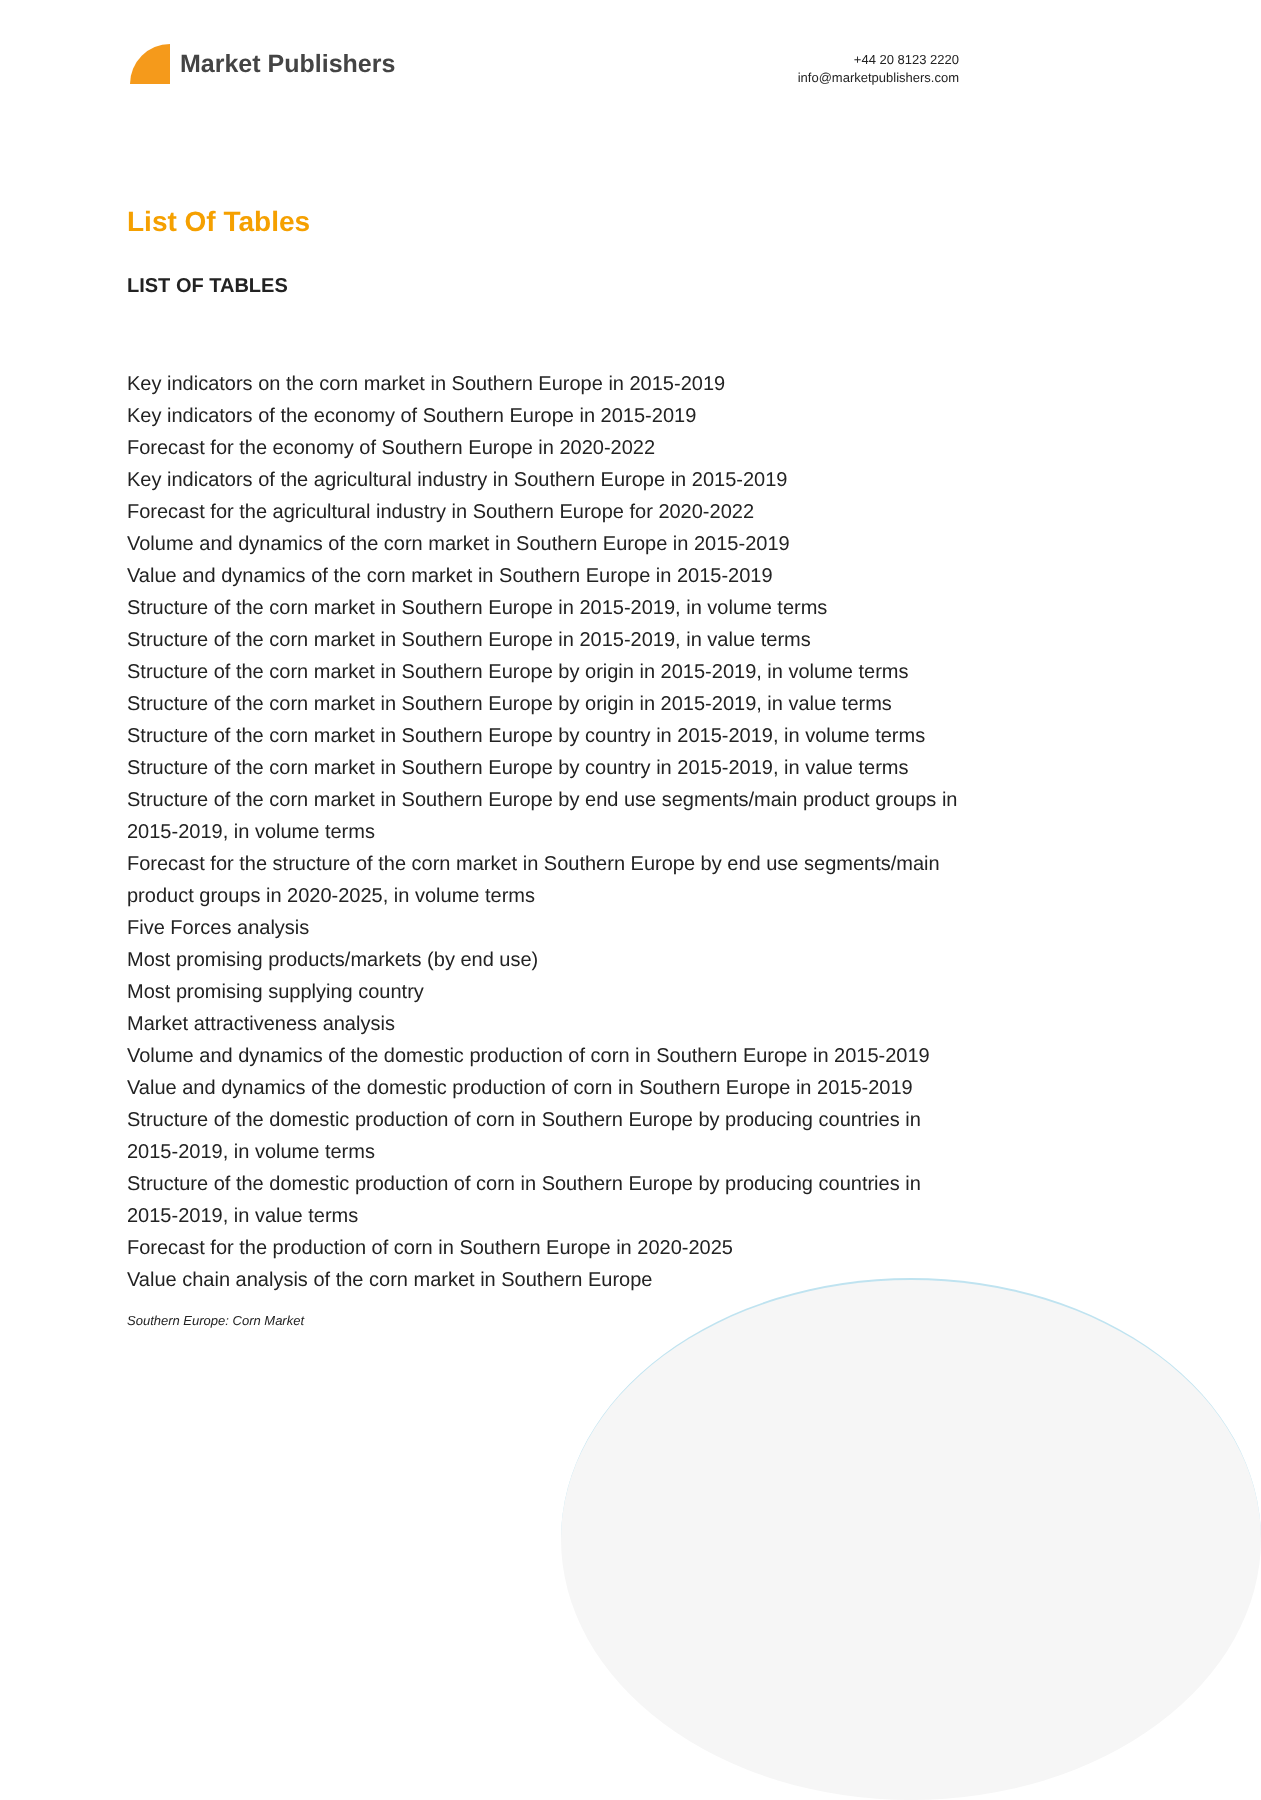Market Publishers
+44 20 8123 2220
info@marketpublishers.com
List Of Tables
LIST OF TABLES
Key indicators on the corn market in Southern Europe in 2015-2019
Key indicators of the economy of Southern Europe in 2015-2019
Forecast for the economy of Southern Europe in 2020-2022
Key indicators of the agricultural industry in Southern Europe in 2015-2019
Forecast for the agricultural industry in Southern Europe for 2020-2022
Volume and dynamics of the corn market in Southern Europe in 2015-2019
Value and dynamics of the corn market in Southern Europe in 2015-2019
Structure of the corn market in Southern Europe in 2015-2019, in volume terms
Structure of the corn market in Southern Europe in 2015-2019, in value terms
Structure of the corn market in Southern Europe by origin in 2015-2019, in volume terms
Structure of the corn market in Southern Europe by origin in 2015-2019, in value terms
Structure of the corn market in Southern Europe by country in 2015-2019, in volume terms
Structure of the corn market in Southern Europe by country in 2015-2019, in value terms
Structure of the corn market in Southern Europe by end use segments/main product groups in 2015-2019, in volume terms
Forecast for the structure of the corn market in Southern Europe by end use segments/main product groups in 2020-2025, in volume terms
Five Forces analysis
Most promising products/markets (by end use)
Most promising supplying country
Market attractiveness analysis
Volume and dynamics of the domestic production of corn in Southern Europe in 2015-2019
Value and dynamics of the domestic production of corn in Southern Europe in 2015-2019
Structure of the domestic production of corn in Southern Europe by producing countries in 2015-2019, in volume terms
Structure of the domestic production of corn in Southern Europe by producing countries in 2015-2019, in value terms
Forecast for the production of corn in Southern Europe in 2020-2025
Value chain analysis of the corn market in Southern Europe
Southern Europe: Corn Market